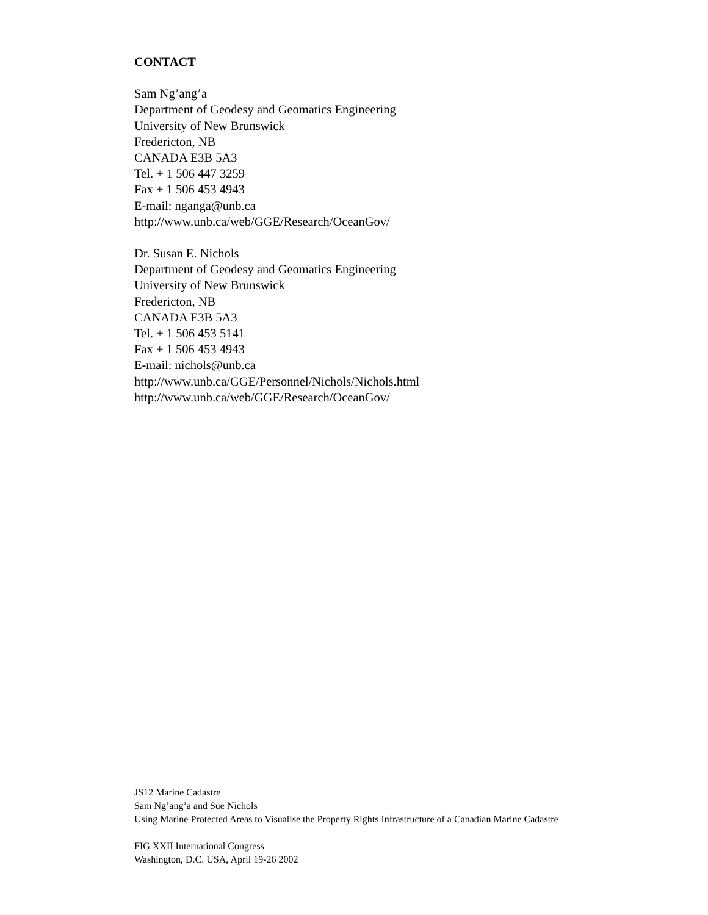CONTACT
Sam Ng’ang’a
Department of Geodesy and Geomatics Engineering
University of New Brunswick
Fredericton, NB
CANADA E3B 5A3
Tel. + 1 506 447 3259
Fax + 1 506 453 4943
E-mail: nganga@unb.ca
http://www.unb.ca/web/GGE/Research/OceanGov/
Dr. Susan E. Nichols
Department of Geodesy and Geomatics Engineering
University of New Brunswick
Fredericton, NB
CANADA E3B 5A3
Tel. + 1 506 453 5141
Fax + 1 506 453 4943
E-mail: nichols@unb.ca
http://www.unb.ca/GGE/Personnel/Nichols/Nichols.html
http://www.unb.ca/web/GGE/Research/OceanGov/
JS12 Marine Cadastre
Sam Ng’ang’a and Sue Nichols
Using Marine Protected Areas to Visualise the Property Rights Infrastructure of a Canadian Marine Cadastre
FIG XXII International Congress
Washington, D.C. USA, April 19-26 2002